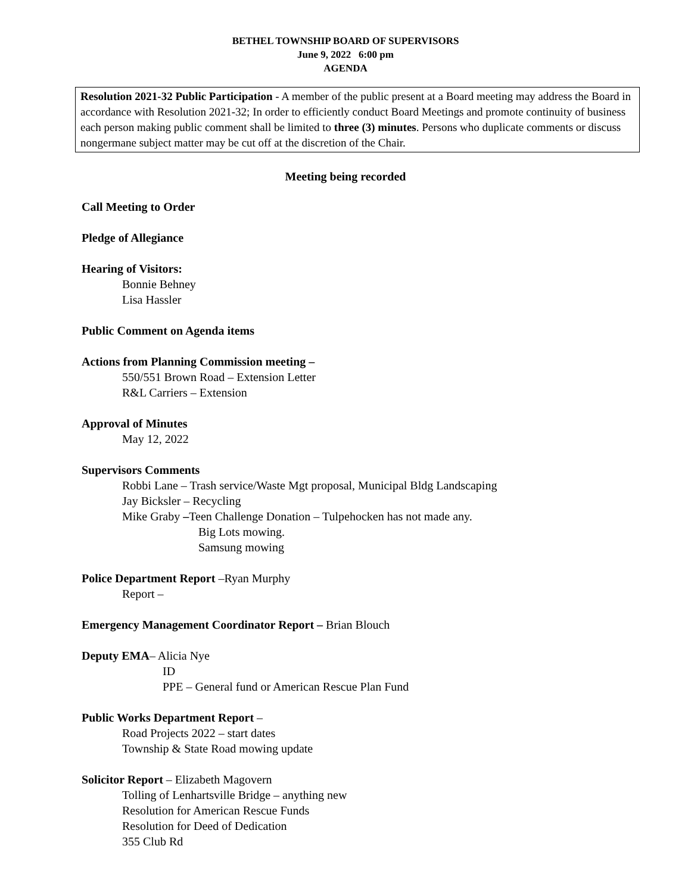BETHEL TOWNSHIP BOARD OF SUPERVISORS
June 9, 2022 6:00 pm
AGENDA
Resolution 2021-32 Public Participation - A member of the public present at a Board meeting may address the Board in accordance with Resolution 2021-32; In order to efficiently conduct Board Meetings and promote continuity of business each person making public comment shall be limited to three (3) minutes. Persons who duplicate comments or discuss nongermane subject matter may be cut off at the discretion of the Chair.
Meeting being recorded
Call Meeting to Order
Pledge of Allegiance
Hearing of Visitors:
Bonnie Behney
Lisa Hassler
Public Comment on Agenda items
Actions from Planning Commission meeting –
550/551 Brown Road – Extension Letter
R&L Carriers – Extension
Approval of Minutes
May 12, 2022
Supervisors Comments
Robbi Lane – Trash service/Waste Mgt proposal, Municipal Bldg Landscaping
Jay Bicksler – Recycling
Mike Graby –Teen Challenge Donation – Tulpehocken has not made any.
Big Lots mowing.
Samsung mowing
Police Department Report –Ryan Murphy
Report –
Emergency Management Coordinator Report – Brian Blouch
Deputy EMA– Alicia Nye
ID
PPE – General fund or American Rescue Plan Fund
Public Works Department Report –
Road Projects 2022 – start dates
Township & State Road mowing update
Solicitor Report – Elizabeth Magovern
Tolling of Lenhartsville Bridge – anything new
Resolution for American Rescue Funds
Resolution for Deed of Dedication
355 Club Rd